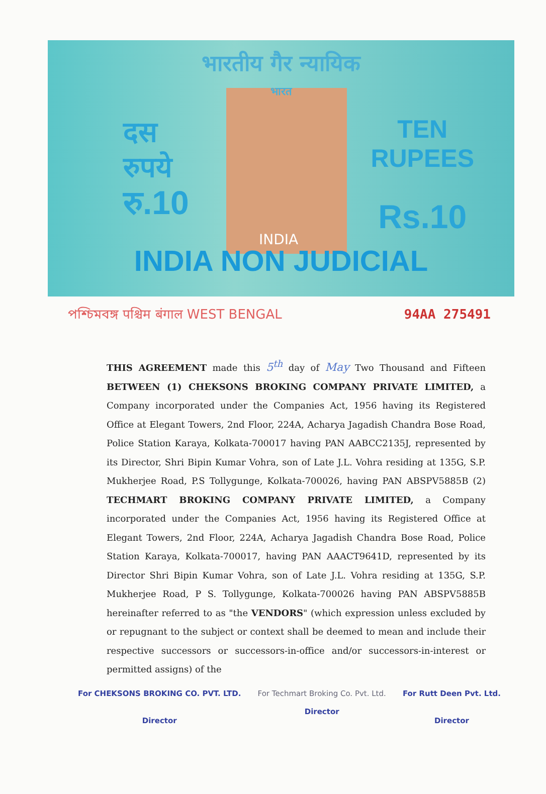भारतीय गैर न्यायिक
भारत
दस
रुपये
रु.10
TEN
RUPEES
Rs.10
INDIA
INDIA NON JUDICIAL
পশ্চিমবঙ্গ पश्चिम बंगाल WEST BENGAL 94AA 275491
THIS AGREEMENT made this 5<sup>th</sup> day of May Two Thousand and Fifteen BETWEEN (1) CHEKSONS BROKING COMPANY PRIVATE LIMITED, a Company incorporated under the Companies Act, 1956 having its Registered Office at Elegant Towers, 2nd Floor, 224A, Acharya Jagadish Chandra Bose Road, Police Station Karaya, Kolkata-700017 having PAN AABCC2135J, represented by its Director, Shri Bipin Kumar Vohra, son of Late J.L. Vohra residing at 135G, S.P. Mukherjee Road, P.S Tollygunge, Kolkata-700026, having PAN ABSPV5885B (2) TECHMART BROKING COMPANY PRIVATE LIMITED, a Company incorporated under the Companies Act, 1956 having its Registered Office at Elegant Towers, 2nd Floor, 224A, Acharya Jagadish Chandra Bose Road, Police Station Karaya, Kolkata-700017, having PAN AAACT9641D, represented by its Director Shri Bipin Kumar Vohra, son of Late J.L. Vohra residing at 135G, S.P. Mukherjee Road, P S. Tollygunge, Kolkata-700026 having PAN ABSPV5885B hereinafter referred to as "the VENDORS" (which expression unless excluded by or repugnant to the subject or context shall be deemed to mean and include their respective successors or successors-in-office and/or successors-in-interest or permitted assigns) of the
For CHEKSONS BROKING CO. PVT. LTD.
Director
For Techmart Broking Co. Pvt. Ltd.
Director
For Rutt Deen Pvt. Ltd.
Director